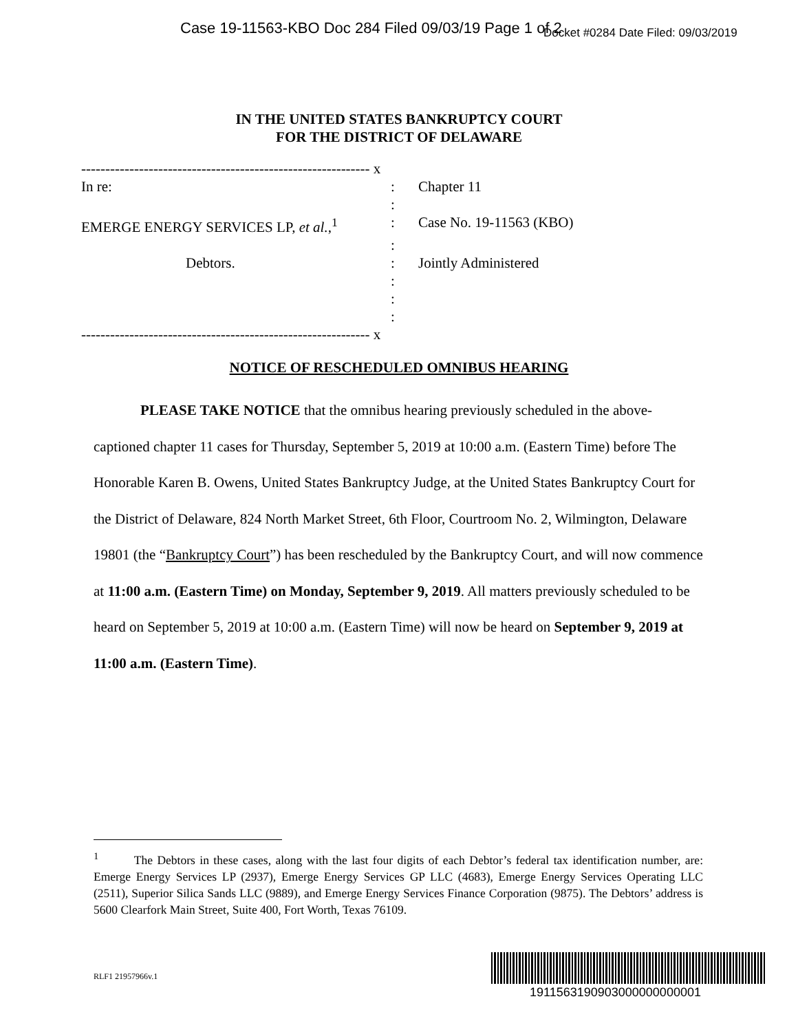Case 19-11563-KBO Doc 284 Filed 09/03/19 Page 1 of 2
Docket #0284 Date Filed: 09/03/2019
IN THE UNITED STATES BANKRUPTCY COURT
FOR THE DISTRICT OF DELAWARE
------------------------------------------------------------ x
In re: : Chapter 11
:
EMERGE ENERGY SERVICES LP, et al.,<sup>1</sup> : Case No. 19-11563 (KBO)
:
Debtors. : Jointly Administered
:
:
:
------------------------------------------------------------ x
NOTICE OF RESCHEDULED OMNIBUS HEARING
PLEASE TAKE NOTICE that the omnibus hearing previously scheduled in the above-captioned chapter 11 cases for Thursday, September 5, 2019 at 10:00 a.m. (Eastern Time) before The Honorable Karen B. Owens, United States Bankruptcy Judge, at the United States Bankruptcy Court for the District of Delaware, 824 North Market Street, 6th Floor, Courtroom No. 2, Wilmington, Delaware 19801 (the “Bankruptcy Court”) has been rescheduled by the Bankruptcy Court, and will now commence at 11:00 a.m. (Eastern Time) on Monday, September 9, 2019. All matters previously scheduled to be heard on September 5, 2019 at 10:00 a.m. (Eastern Time) will now be heard on September 9, 2019 at 11:00 a.m. (Eastern Time).
<sup>1</sup> The Debtors in these cases, along with the last four digits of each Debtor’s federal tax identification number, are: Emerge Energy Services LP (2937), Emerge Energy Services GP LLC (4683), Emerge Energy Services Operating LLC (2511), Superior Silica Sands LLC (9889), and Emerge Energy Services Finance Corporation (9875). The Debtors’ address is 5600 Clearfork Main Street, Suite 400, Fort Worth, Texas 76109.
RLF1 21957966v.1
1911563190903000000000001